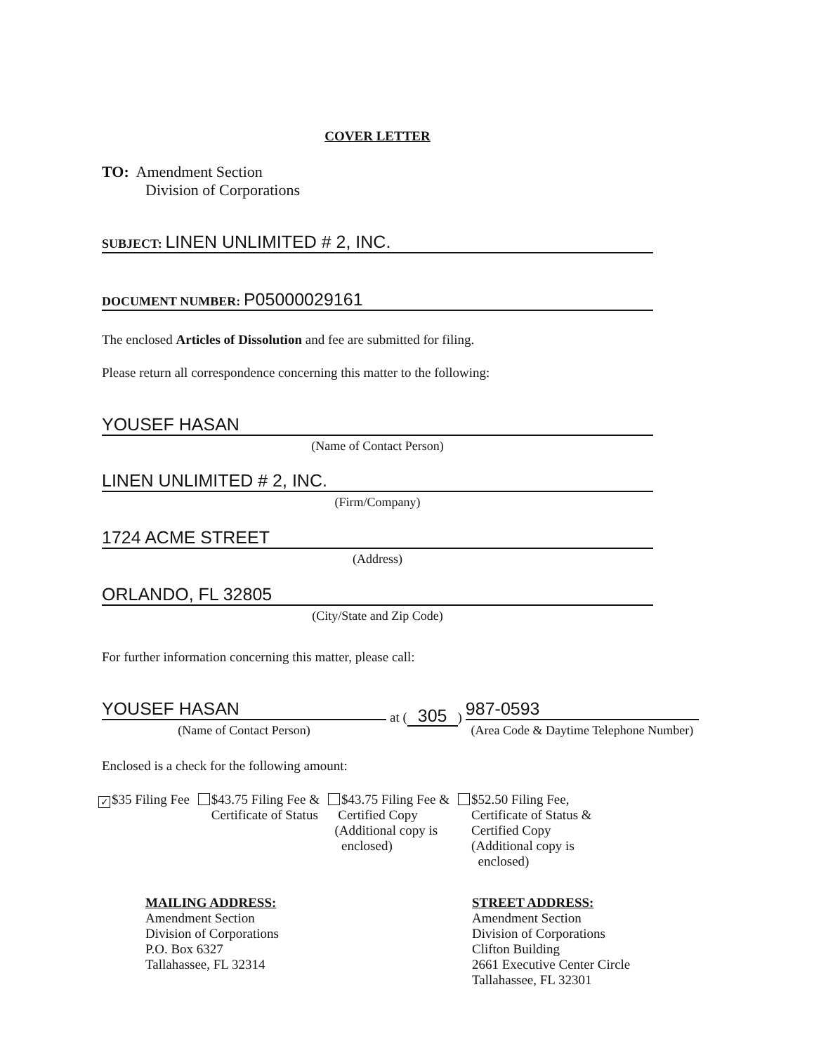COVER LETTER
TO: Amendment Section
Division of Corporations
SUBJECT: LINEN UNLIMITED # 2, INC.
DOCUMENT NUMBER: P05000029161
The enclosed Articles of Dissolution and fee are submitted for filing.
Please return all correspondence concerning this matter to the following:
YOUSEF HASAN
(Name of Contact Person)
LINEN UNLIMITED # 2, INC.
(Firm/Company)
1724 ACME STREET
(Address)
ORLANDO, FL 32805
(City/State and Zip Code)
For further information concerning this matter, please call:
YOUSEF HASAN
(Name of Contact Person)
at (305)
987-0593
(Area Code & Daytime Telephone Number)
Enclosed is a check for the following amount:
✓ $35 Filing Fee $43.75 Filing Fee &
Certificate of Status
$43.75 Filing Fee &
Certified Copy
(Additional copy is
enclosed)
$52.50 Filing Fee,
Certificate of Status &
Certified Copy
(Additional copy is
enclosed)
MAILING ADDRESS:
Amendment Section
Division of Corporations
P.O. Box 6327
Tallahassee, FL 32314
STREET ADDRESS:
Amendment Section
Division of Corporations
Clifton Building
2661 Executive Center Circle
Tallahassee, FL 32301